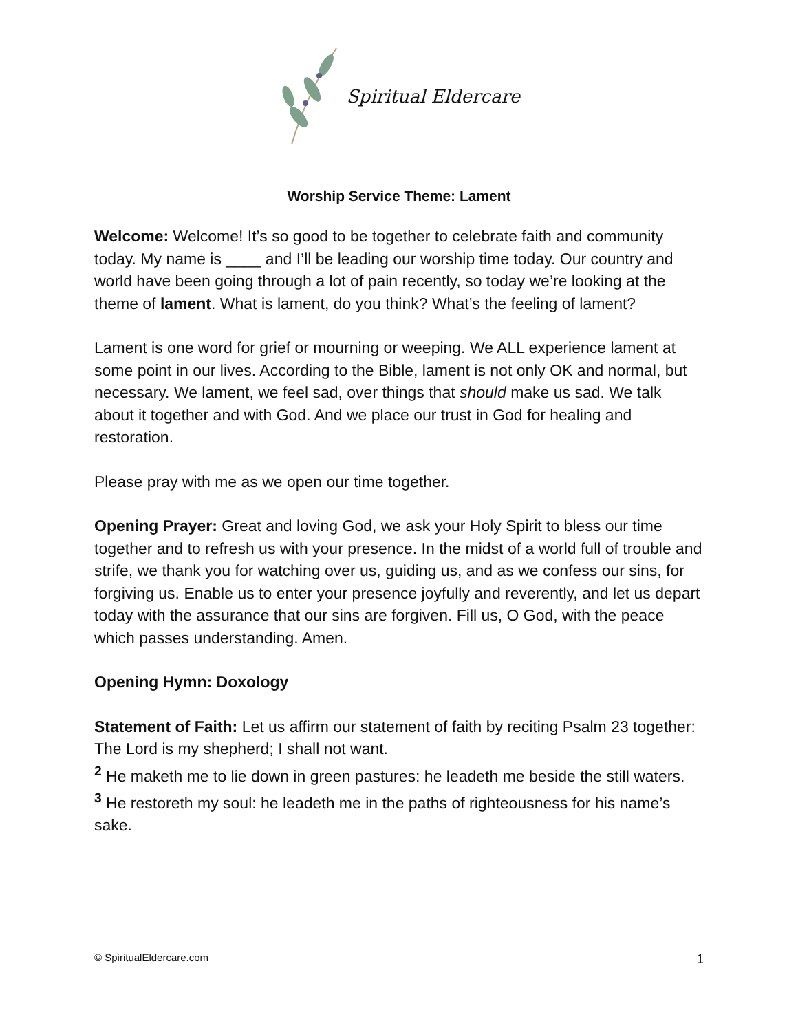Spiritual Eldercare
Worship Service Theme: Lament
Welcome: Welcome! It’s so good to be together to celebrate faith and community today. My name is ____ and I’ll be leading our worship time today. Our country and world have been going through a lot of pain recently, so today we’re looking at the theme of lament. What is lament, do you think? What’s the feeling of lament?
Lament is one word for grief or mourning or weeping. We ALL experience lament at some point in our lives. According to the Bible, lament is not only OK and normal, but necessary. We lament, we feel sad, over things that should make us sad. We talk about it together and with God. And we place our trust in God for healing and restoration.
Please pray with me as we open our time together.
Opening Prayer: Great and loving God, we ask your Holy Spirit to bless our time together and to refresh us with your presence. In the midst of a world full of trouble and strife, we thank you for watching over us, guiding us, and as we confess our sins, for forgiving us. Enable us to enter your presence joyfully and reverently, and let us depart today with the assurance that our sins are forgiven. Fill us, O God, with the peace which passes understanding. Amen.
Opening Hymn: Doxology
Statement of Faith: Let us affirm our statement of faith by reciting Psalm 23 together:
The Lord is my shepherd; I shall not want.
<sup>2</sup> He maketh me to lie down in green pastures: he leadeth me beside the still waters.
<sup>3</sup> He restoreth my soul: he leadeth me in the paths of righteousness for his name’s sake.
© SpiritualEldercare.com 1